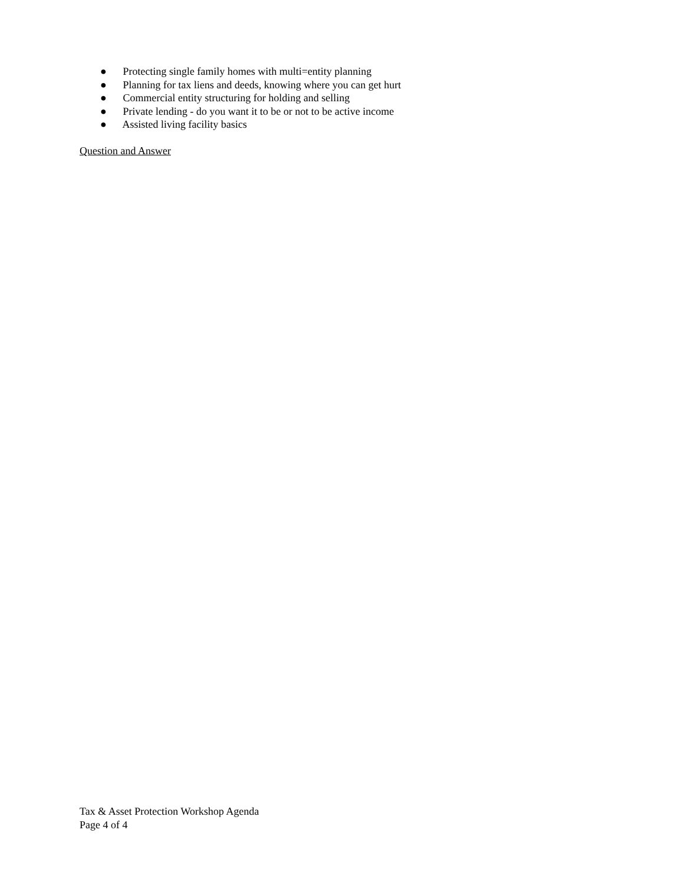● Protecting single family homes with multi=entity planning
● Planning for tax liens and deeds, knowing where you can get hurt
● Commercial entity structuring for holding and selling
● Private lending - do you want it to be or not to be active income
● Assisted living facility basics
Question and Answer
Tax & Asset Protection Workshop Agenda
Page 4 of 4